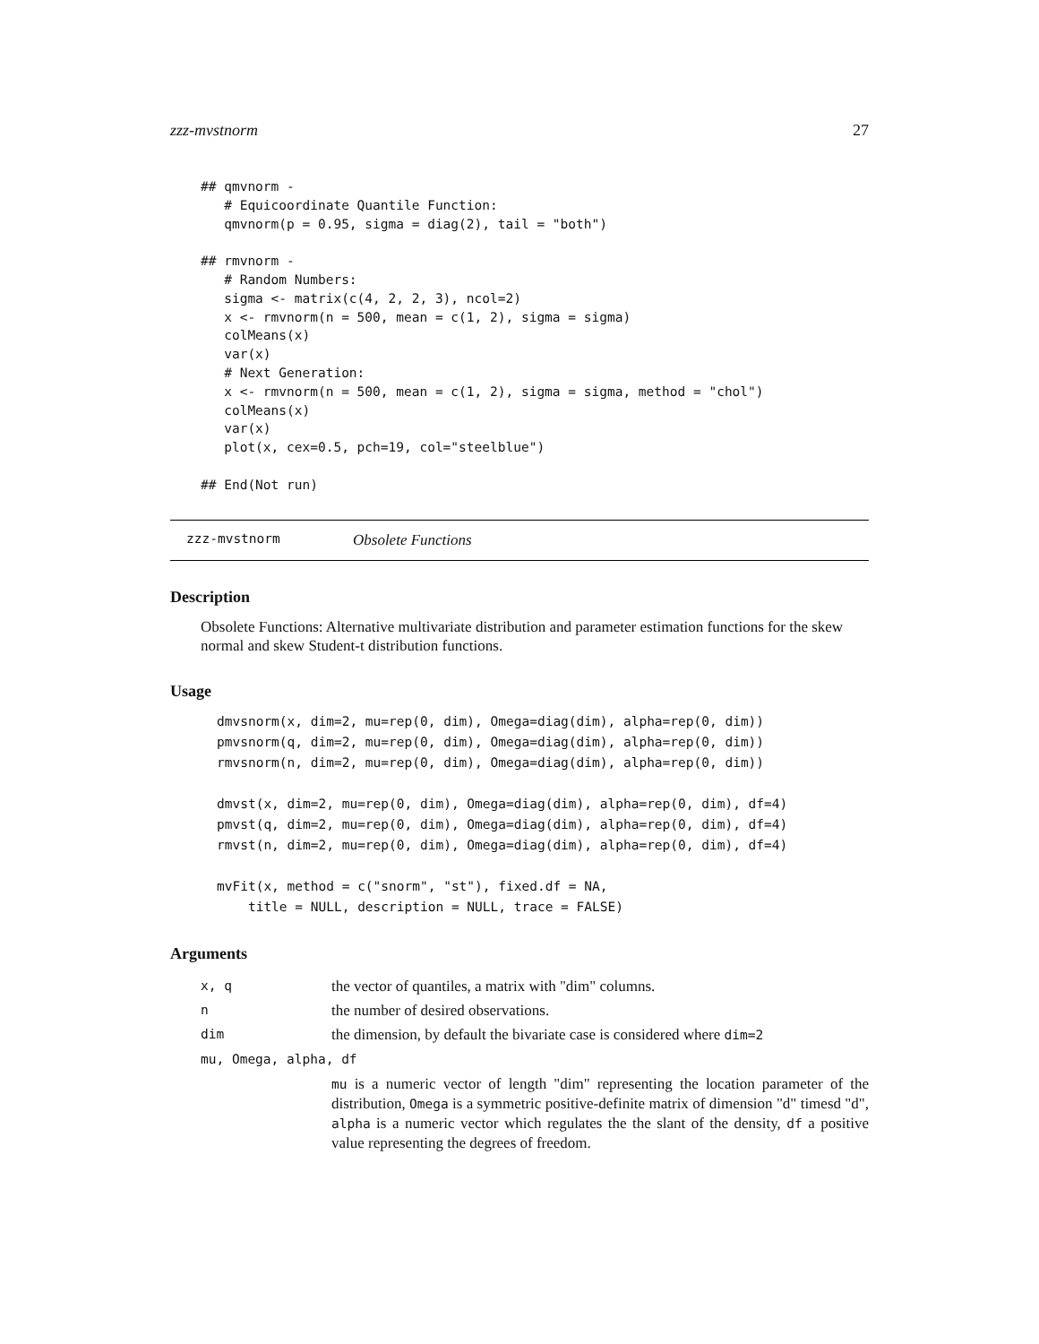zzz-mvstnorm 27
## qmvnorm -
   # Equicoordinate Quantile Function:
   qmvnorm(p = 0.95, sigma = diag(2), tail = "both")

## rmvnorm -
   # Random Numbers:
   sigma <- matrix(c(4, 2, 2, 3), ncol=2)
   x <- rmvnorm(n = 500, mean = c(1, 2), sigma = sigma)
   colMeans(x)
   var(x)
   # Next Generation:
   x <- rmvnorm(n = 500, mean = c(1, 2), sigma = sigma, method = "chol")
   colMeans(x)
   var(x)
   plot(x, cex=0.5, pch=19, col="steelblue")

## End(Not run)
zzz-mvstnorm Obsolete Functions
Description
Obsolete Functions: Alternative multivariate distribution and parameter estimation functions for the skew normal and skew Student-t distribution functions.
Usage
dmvsnorm(x, dim=2, mu=rep(0, dim), Omega=diag(dim), alpha=rep(0, dim))
pmvsnorm(q, dim=2, mu=rep(0, dim), Omega=diag(dim), alpha=rep(0, dim))
rmvsnorm(n, dim=2, mu=rep(0, dim), Omega=diag(dim), alpha=rep(0, dim))

dmvst(x, dim=2, mu=rep(0, dim), Omega=diag(dim), alpha=rep(0, dim), df=4)
pmvst(q, dim=2, mu=rep(0, dim), Omega=diag(dim), alpha=rep(0, dim), df=4)
rmvst(n, dim=2, mu=rep(0, dim), Omega=diag(dim), alpha=rep(0, dim), df=4)

mvFit(x, method = c("snorm", "st"), fixed.df = NA,
    title = NULL, description = NULL, trace = FALSE)
Arguments
| x, q | the vector of quantiles, a matrix with "dim" columns. |
| n | the number of desired observations. |
| dim | the dimension, by default the bivariate case is considered where dim=2 |
| mu, Omega, alpha, df | |
| | mu is a numeric vector of length "dim" representing the location parameter of the distribution, Omega is a symmetric positive-definite matrix of dimension "d" timesd "d", alpha is a numeric vector which regulates the the slant of the density, df a positive value representing the degrees of freedom. |